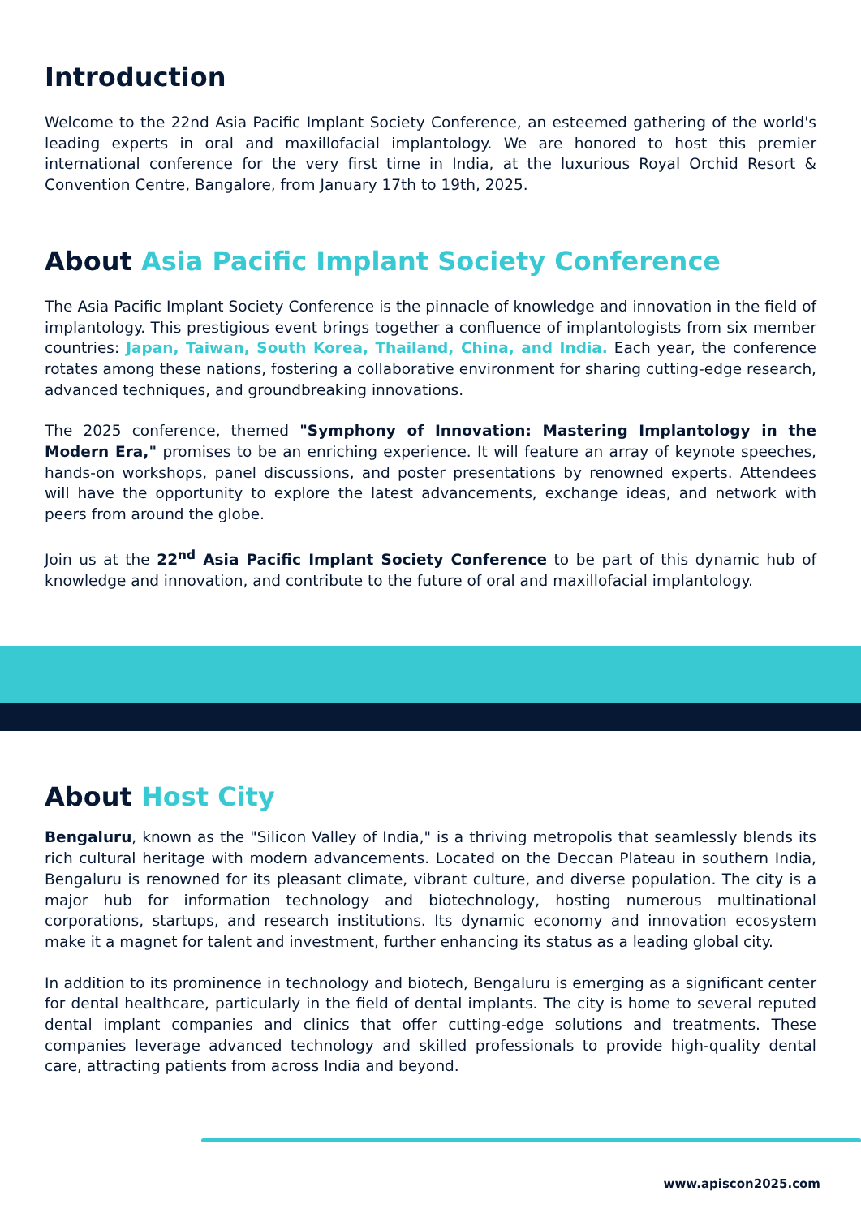Introduction
Welcome to the 22nd Asia Pacific Implant Society Conference, an esteemed gathering of the world's leading experts in oral and maxillofacial implantology. We are honored to host this premier international conference for the very first time in India, at the luxurious Royal Orchid Resort & Convention Centre, Bangalore, from January 17th to 19th, 2025.
About Asia Pacific Implant Society Conference
The Asia Pacific Implant Society Conference is the pinnacle of knowledge and innovation in the field of implantology. This prestigious event brings together a confluence of implantologists from six member countries: Japan, Taiwan, South Korea, Thailand, China, and India. Each year, the conference rotates among these nations, fostering a collaborative environment for sharing cutting-edge research, advanced techniques, and groundbreaking innovations.
The 2025 conference, themed "Symphony of Innovation: Mastering Implantology in the Modern Era," promises to be an enriching experience. It will feature an array of keynote speeches, hands-on workshops, panel discussions, and poster presentations by renowned experts. Attendees will have the opportunity to explore the latest advancements, exchange ideas, and network with peers from around the globe.
Join us at the 22<sup>nd</sup> Asia Pacific Implant Society Conference to be part of this dynamic hub of knowledge and innovation, and contribute to the future of oral and maxillofacial implantology.
About Host City
Bengaluru, known as the "Silicon Valley of India," is a thriving metropolis that seamlessly blends its rich cultural heritage with modern advancements. Located on the Deccan Plateau in southern India, Bengaluru is renowned for its pleasant climate, vibrant culture, and diverse population. The city is a major hub for information technology and biotechnology, hosting numerous multinational corporations, startups, and research institutions. Its dynamic economy and innovation ecosystem make it a magnet for talent and investment, further enhancing its status as a leading global city.
In addition to its prominence in technology and biotech, Bengaluru is emerging as a significant center for dental healthcare, particularly in the field of dental implants. The city is home to several reputed dental implant companies and clinics that offer cutting-edge solutions and treatments. These companies leverage advanced technology and skilled professionals to provide high-quality dental care, attracting patients from across India and beyond.
www.apiscon2025.com